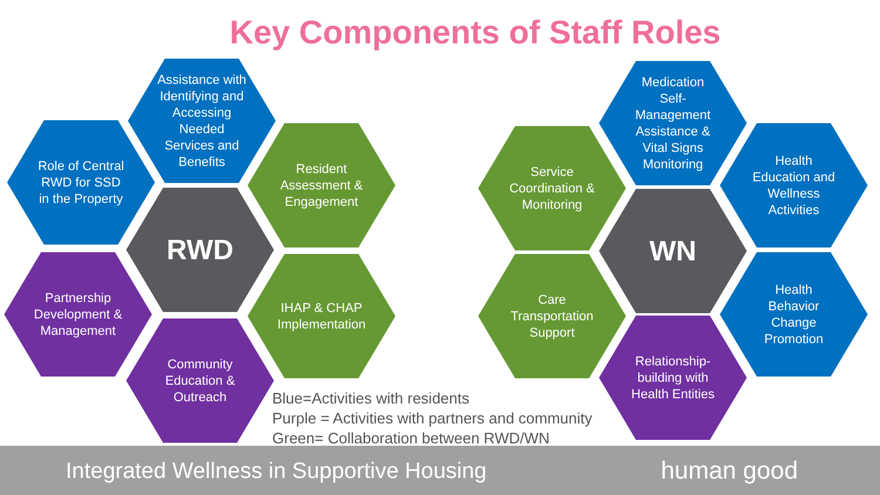Key Components of Staff Roles
Assistance with Identifying and Accessing Needed Services and Benefits
Role of Central RWD for SSD in the Property
Resident Assessment & Engagement
RWD
Partnership Development & Management
IHAP & CHAP Implementation
Community Education & Outreach
Medication Self-Management Assistance & Vital Signs Monitoring
Service Coordination & Monitoring
Health Education and Wellness Activities
WN
Care Transportation Support
Health Behavior Change Promotion
Relationship-building with Health Entities
Blue=Activities with residents
Purple = Activities with partners and community
Green= Collaboration between RWD/WN
Integrated Wellness in Supportive Housing human good